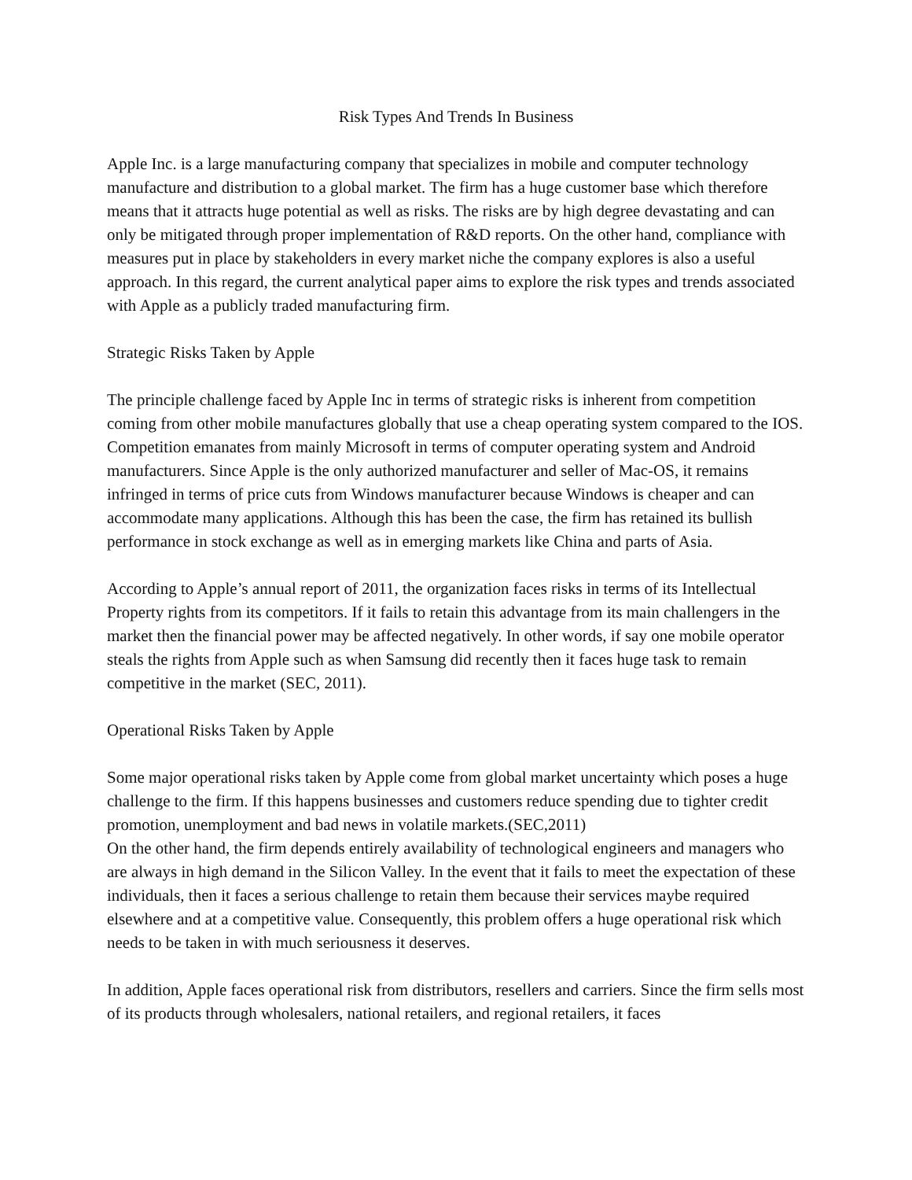Risk Types And Trends In Business
Apple Inc. is a large manufacturing company that specializes in mobile and computer technology manufacture and distribution to a global market. The firm has a huge customer base which therefore means that it attracts huge potential as well as risks. The risks are by high degree devastating and can only be mitigated through proper implementation of R&D reports. On the other hand, compliance with measures put in place by stakeholders in every market niche the company explores is also a useful approach. In this regard, the current analytical paper aims to explore the risk types and trends associated with Apple as a publicly traded manufacturing firm.
Strategic Risks Taken by Apple
The principle challenge faced by Apple Inc in terms of strategic risks is inherent from competition coming from other mobile manufactures globally that use a cheap operating system compared to the IOS. Competition emanates from mainly Microsoft in terms of computer operating system and Android manufacturers. Since Apple is the only authorized manufacturer and seller of Mac-OS, it remains infringed in terms of price cuts from Windows manufacturer because Windows is cheaper and can accommodate many applications. Although this has been the case, the firm has retained its bullish performance in stock exchange as well as in emerging markets like China and parts of Asia.
According to Apple’s annual report of 2011, the organization faces risks in terms of its Intellectual Property rights from its competitors. If it fails to retain this advantage from its main challengers in the market then the financial power may be affected negatively. In other words, if say one mobile operator steals the rights from Apple such as when Samsung did recently then it faces huge task to remain competitive in the market (SEC, 2011).
Operational Risks Taken by Apple
Some major operational risks taken by Apple come from global market uncertainty which poses a huge challenge to the firm. If this happens businesses and customers reduce spending due to tighter credit promotion, unemployment and bad news in volatile markets.(SEC,2011)
On the other hand, the firm depends entirely availability of technological engineers and managers who are always in high demand in the Silicon Valley. In the event that it fails to meet the expectation of these individuals, then it faces a serious challenge to retain them because their services maybe required elsewhere and at a competitive value. Consequently, this problem offers a huge operational risk which needs to be taken in with much seriousness it deserves.
In addition, Apple faces operational risk from distributors, resellers and carriers. Since the firm sells most of its products through wholesalers, national retailers, and regional retailers, it faces